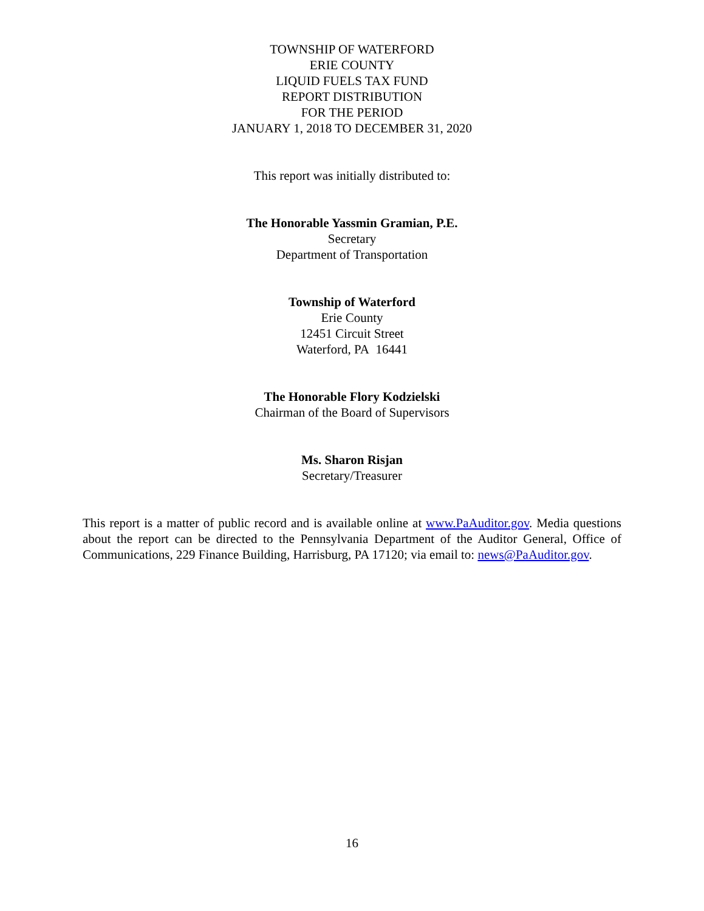TOWNSHIP OF WATERFORD
ERIE COUNTY
LIQUID FUELS TAX FUND
REPORT DISTRIBUTION
FOR THE PERIOD
JANUARY 1, 2018 TO DECEMBER 31, 2020
This report was initially distributed to:
The Honorable Yassmin Gramian, P.E.
Secretary
Department of Transportation
Township of Waterford
Erie County
12451 Circuit Street
Waterford, PA 16441
The Honorable Flory Kodzielski
Chairman of the Board of Supervisors
Ms. Sharon Risjan
Secretary/Treasurer
This report is a matter of public record and is available online at www.PaAuditor.gov. Media questions about the report can be directed to the Pennsylvania Department of the Auditor General, Office of Communications, 229 Finance Building, Harrisburg, PA 17120; via email to: news@PaAuditor.gov.
16